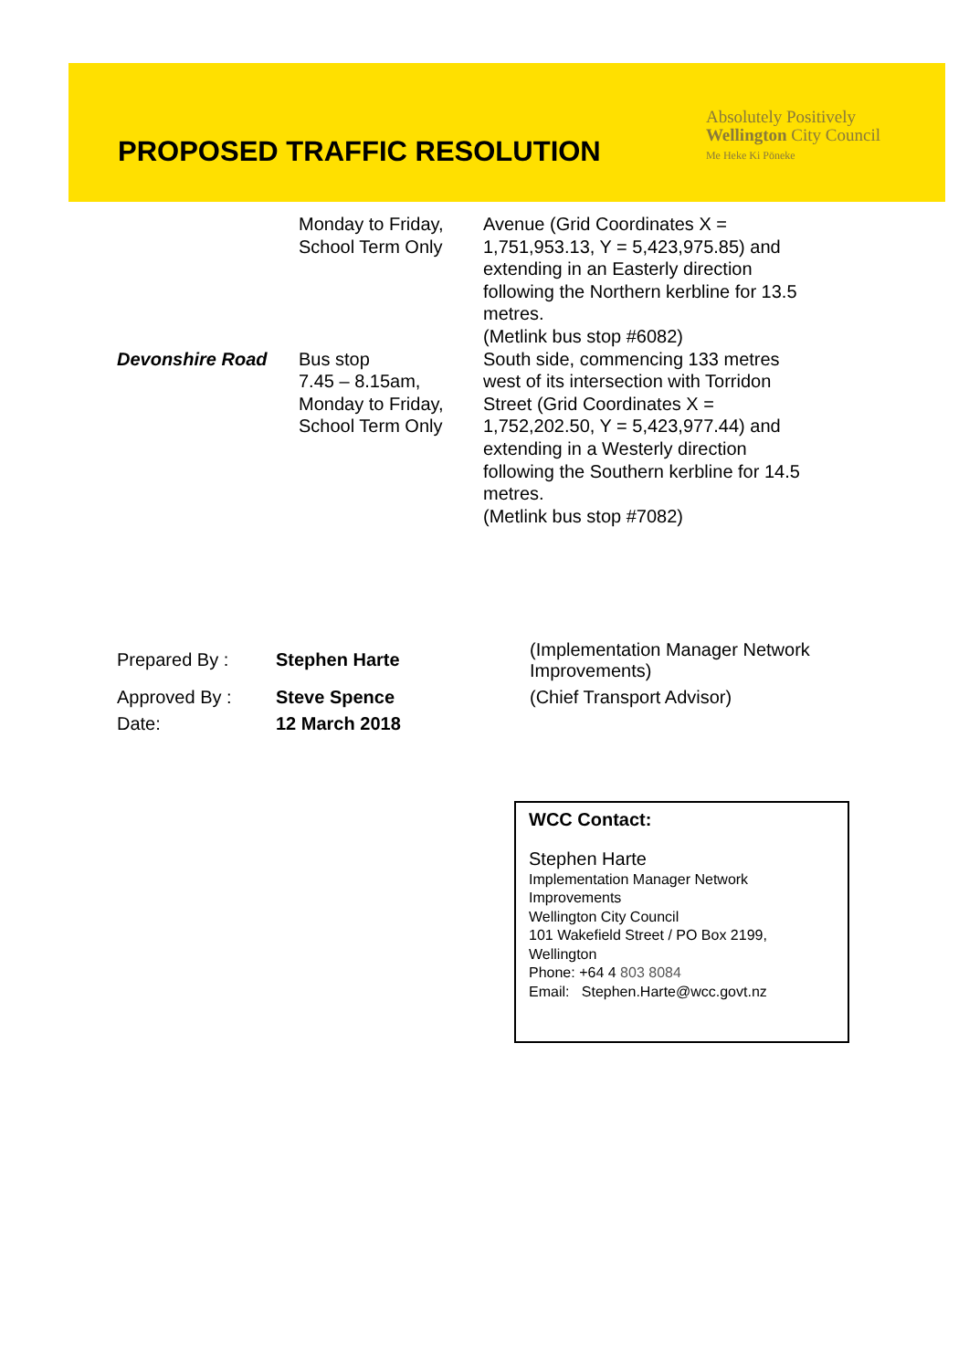PROPOSED TRAFFIC RESOLUTION
Absolutely Positively
Wellington City Council
Me Heke Ki Pōneke
| | Monday to Friday, School Term Only | Avenue (Grid Coordinates X = 1,751,953.13, Y = 5,423,975.85) and extending in an Easterly direction following the Northern kerbline for 13.5 metres. (Metlink bus stop #6082) |
| Devonshire Road | Bus stop 7.45 – 8.15am, Monday to Friday, School Term Only | South side, commencing 133 metres west of its intersection with Torridon Street (Grid Coordinates X = 1,752,202.50, Y = 5,423,977.44) and extending in a Westerly direction following the Southern kerbline for 14.5 metres. (Metlink bus stop #7082) |
| Prepared By : | Stephen Harte | (Implementation Manager Network Improvements) |
| Approved By : | Steve Spence | (Chief Transport Advisor) |
| Date: | 12 March 2018 | |
WCC Contact:
Stephen Harte
Implementation Manager Network Improvements
Wellington City Council
101 Wakefield Street / PO Box 2199, Wellington
Phone: +64 4 803 8084
Email: Stephen.Harte@wcc.govt.nz